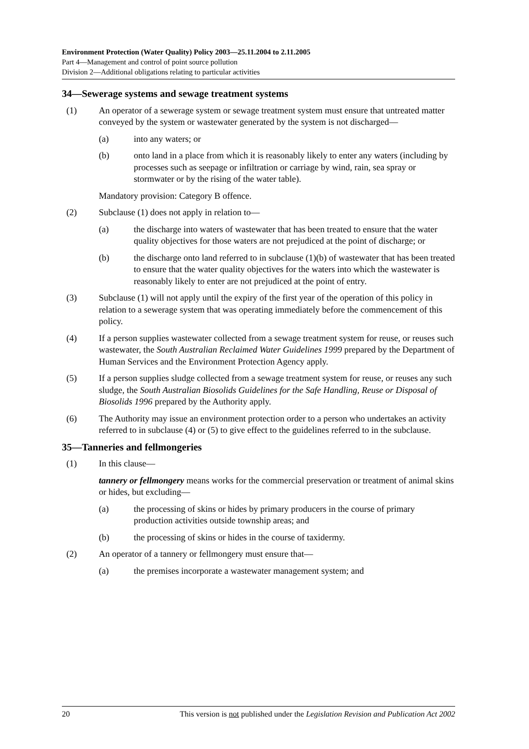Environment Protection (Water Quality) Policy 2003—25.11.2004 to 2.11.2005
Part 4—Management and control of point source pollution
Division 2—Additional obligations relating to particular activities
34—Sewerage systems and sewage treatment systems
(1) An operator of a sewerage system or sewage treatment system must ensure that untreated matter conveyed by the system or wastewater generated by the system is not discharged—
(a) into any waters; or
(b) onto land in a place from which it is reasonably likely to enter any waters (including by processes such as seepage or infiltration or carriage by wind, rain, sea spray or stormwater or by the rising of the water table).
Mandatory provision: Category B offence.
(2) Subclause (1) does not apply in relation to—
(a) the discharge into waters of wastewater that has been treated to ensure that the water quality objectives for those waters are not prejudiced at the point of discharge; or
(b) the discharge onto land referred to in subclause (1)(b) of wastewater that has been treated to ensure that the water quality objectives for the waters into which the wastewater is reasonably likely to enter are not prejudiced at the point of entry.
(3) Subclause (1) will not apply until the expiry of the first year of the operation of this policy in relation to a sewerage system that was operating immediately before the commencement of this policy.
(4) If a person supplies wastewater collected from a sewage treatment system for reuse, or reuses such wastewater, the South Australian Reclaimed Water Guidelines 1999 prepared by the Department of Human Services and the Environment Protection Agency apply.
(5) If a person supplies sludge collected from a sewage treatment system for reuse, or reuses any such sludge, the South Australian Biosolids Guidelines for the Safe Handling, Reuse or Disposal of Biosolids 1996 prepared by the Authority apply.
(6) The Authority may issue an environment protection order to a person who undertakes an activity referred to in subclause (4) or (5) to give effect to the guidelines referred to in the subclause.
35—Tanneries and fellmongeries
(1) In this clause—
tannery or fellmongery means works for the commercial preservation or treatment of animal skins or hides, but excluding—
(a) the processing of skins or hides by primary producers in the course of primary production activities outside township areas; and
(b) the processing of skins or hides in the course of taxidermy.
(2) An operator of a tannery or fellmongery must ensure that—
(a) the premises incorporate a wastewater management system; and
20 This version is not published under the Legislation Revision and Publication Act 2002